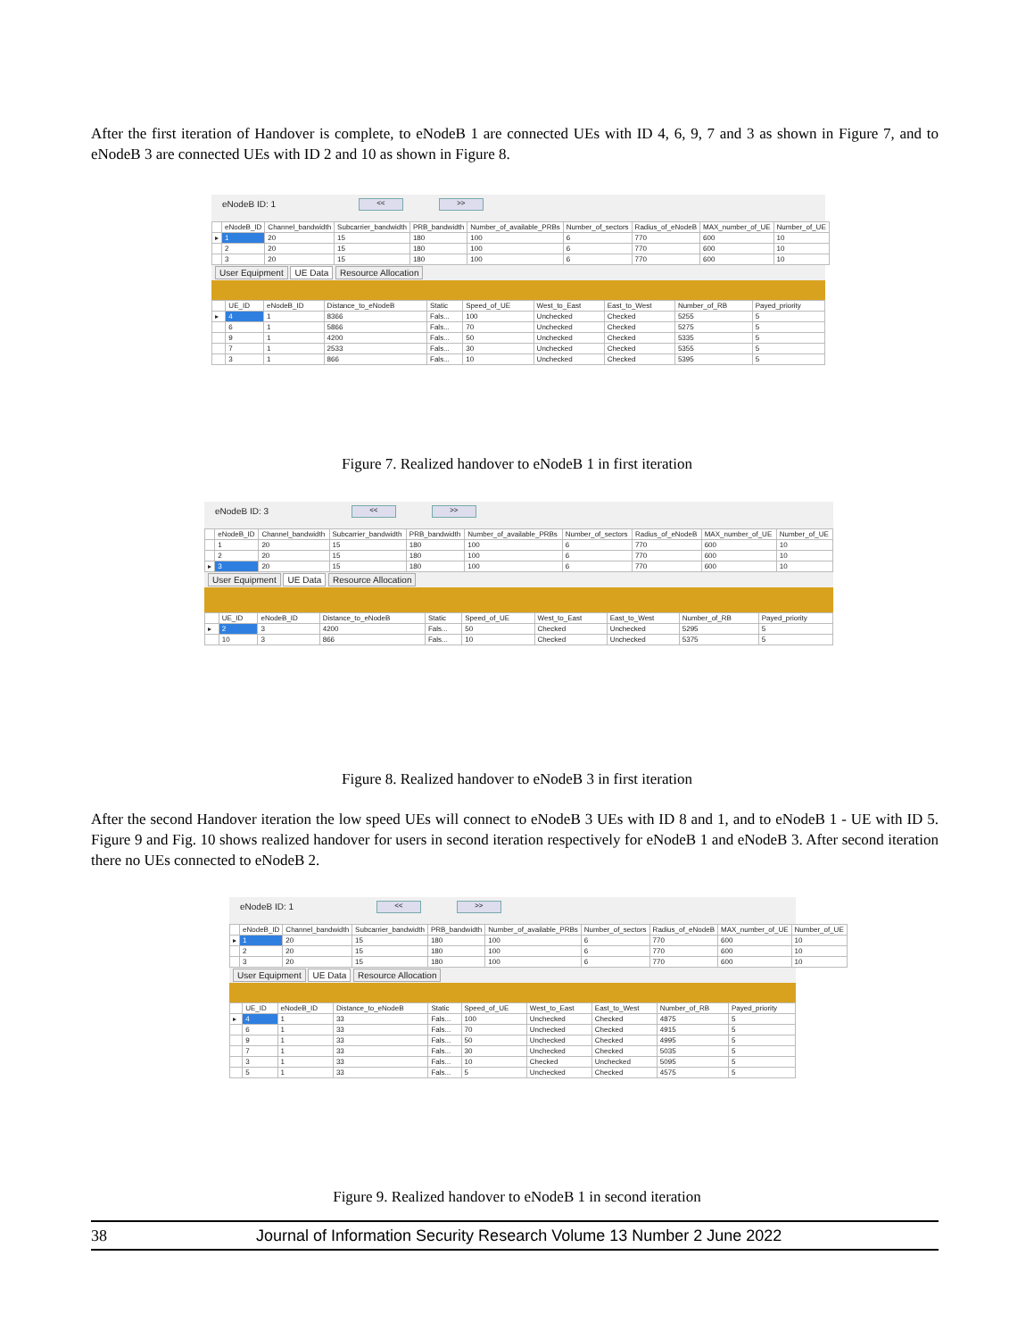After the first iteration of Handover is complete, to eNodeB 1 are connected UEs with ID 4, 6, 9, 7 and 3 as shown in Figure 7, and to eNodeB 3 are connected UEs with ID 2 and 10 as shown in Figure 8.
eNodeB ID: 1 << >>
| | eNodeB_ID | Channel_bandwidth | Subcarrier_bandwidth | PRB_bandwidth | Number_of_available_PRBs | Number_of_sectors | Radius_of_eNodeB | MAX_number_of_UE | Number_of_UE |
| --- | --- | --- | --- | --- | --- | --- | --- | --- | --- |
| ▸ | 1 | 20 | 15 | 180 | 100 | 6 | 770 | 600 | 10 |
| | 2 | 20 | 15 | 180 | 100 | 6 | 770 | 600 | 10 |
| | 3 | 20 | 15 | 180 | 100 | 6 | 770 | 600 | 10 |
User Equipment UE Data Resource Allocation
| | UE_ID | eNodeB_ID | Distance_to_eNodeB | Static | Speed_of_UE | West_to_East | East_to_West | Number_of_RB | Payed_priority |
| --- | --- | --- | --- | --- | --- | --- | --- | --- | --- |
| ▸ | 4 | 1 | 8366 | Fals... | 100 | Unchecked | Checked | 5255 | 5 |
| | 6 | 1 | 5866 | Fals... | 70 | Unchecked | Checked | 5275 | 5 |
| | 9 | 1 | 4200 | Fals... | 50 | Unchecked | Checked | 5335 | 5 |
| | 7 | 1 | 2533 | Fals... | 30 | Unchecked | Checked | 5355 | 5 |
| | 3 | 1 | 866 | Fals... | 10 | Unchecked | Checked | 5395 | 5 |
Figure 7. Realized handover to eNodeB 1 in first iteration
eNodeB ID: 3 << >>
| | eNodeB_ID | Channel_bandwidth | Subcarrier_bandwidth | PRB_bandwidth | Number_of_available_PRBs | Number_of_sectors | Radius_of_eNodeB | MAX_number_of_UE | Number_of_UE |
| --- | --- | --- | --- | --- | --- | --- | --- | --- | --- |
| | 1 | 20 | 15 | 180 | 100 | 6 | 770 | 600 | 10 |
| | 2 | 20 | 15 | 180 | 100 | 6 | 770 | 600 | 10 |
| ▸ | 3 | 20 | 15 | 180 | 100 | 6 | 770 | 600 | 10 |
User Equipment UE Data Resource Allocation
| | UE_ID | eNodeB_ID | Distance_to_eNodeB | Static | Speed_of_UE | West_to_East | East_to_West | Number_of_RB | Payed_priority |
| --- | --- | --- | --- | --- | --- | --- | --- | --- | --- |
| ▸ | 2 | 3 | 4200 | Fals... | 50 | Checked | Unchecked | 5295 | 5 |
| | 10 | 3 | 866 | Fals... | 10 | Checked | Unchecked | 5375 | 5 |
Figure 8. Realized handover to eNodeB 3 in first iteration
After the second Handover iteration the low speed UEs will connect to eNodeB 3 UEs with ID 8 and 1, and to eNodeB 1 - UE with ID 5. Figure 9 and Fig. 10 shows realized handover for users in second iteration respectively for eNodeB 1 and eNodeB 3. After second iteration there no UEs connected to eNodeB 2.
eNodeB ID: 1 << >>
| | eNodeB_ID | Channel_bandwidth | Subcarrier_bandwidth | PRB_bandwidth | Number_of_available_PRBs | Number_of_sectors | Radius_of_eNodeB | MAX_number_of_UE | Number_of_UE |
| --- | --- | --- | --- | --- | --- | --- | --- | --- | --- |
| ▸ | 1 | 20 | 15 | 180 | 100 | 6 | 770 | 600 | 10 |
| | 2 | 20 | 15 | 180 | 100 | 6 | 770 | 600 | 10 |
| | 3 | 20 | 15 | 180 | 100 | 6 | 770 | 600 | 10 |
User Equipment UE Data Resource Allocation
| | UE_ID | eNodeB_ID | Distance_to_eNodeB | Static | Speed_of_UE | West_to_East | East_to_West | Number_of_RB | Payed_priority |
| --- | --- | --- | --- | --- | --- | --- | --- | --- | --- |
| ▸ | 4 | 1 | 33 | Fals... | 100 | Unchecked | Checked | 4875 | 5 |
| | 6 | 1 | 33 | Fals... | 70 | Unchecked | Checked | 4915 | 5 |
| | 9 | 1 | 33 | Fals... | 50 | Unchecked | Checked | 4995 | 5 |
| | 7 | 1 | 33 | Fals... | 30 | Unchecked | Checked | 5035 | 5 |
| | 3 | 1 | 33 | Fals... | 10 | Checked | Unchecked | 5095 | 5 |
| | 5 | 1 | 33 | Fals... | 5 | Unchecked | Checked | 4575 | 5 |
Figure 9. Realized handover to eNodeB 1 in second iteration
38 Journal of Information Security Research Volume 13 Number 2 June 2022